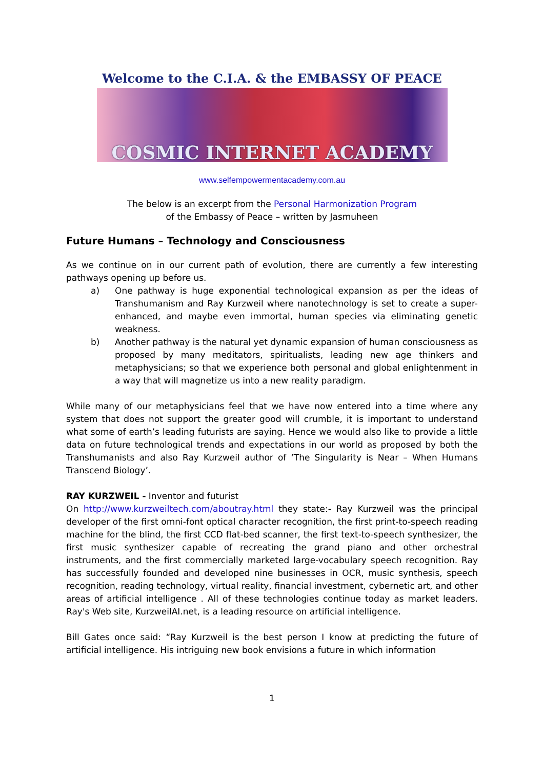Welcome to the C.I.A. & the EMBASSY OF PEACE
COSMIC INTERNET ACADEMY
www.selfempowermentacademy.com.au
The below is an excerpt from the Personal Harmonization Program
of the Embassy of Peace – written by Jasmuheen
Future Humans – Technology and Consciousness
As we continue on in our current path of evolution, there are currently a few interesting pathways opening up before us.
a) One pathway is huge exponential technological expansion as per the ideas of Transhumanism and Ray Kurzweil where nanotechnology is set to create a super-enhanced, and maybe even immortal, human species via eliminating genetic weakness.
b) Another pathway is the natural yet dynamic expansion of human consciousness as proposed by many meditators, spiritualists, leading new age thinkers and metaphysicians; so that we experience both personal and global enlightenment in a way that will magnetize us into a new reality paradigm.
While many of our metaphysicians feel that we have now entered into a time where any system that does not support the greater good will crumble, it is important to understand what some of earth’s leading futurists are saying. Hence we would also like to provide a little data on future technological trends and expectations in our world as proposed by both the Transhumanists and also Ray Kurzweil author of ‘The Singularity is Near – When Humans Transcend Biology’.
RAY KURZWEIL - Inventor and futurist
On http://www.kurzweiltech.com/aboutray.html they state:- Ray Kurzweil was the principal developer of the first omni-font optical character recognition, the first print-to-speech reading machine for the blind, the first CCD flat-bed scanner, the first text-to-speech synthesizer, the first music synthesizer capable of recreating the grand piano and other orchestral instruments, and the first commercially marketed large-vocabulary speech recognition. Ray has successfully founded and developed nine businesses in OCR, music synthesis, speech recognition, reading technology, virtual reality, financial investment, cybernetic art, and other areas of artificial intelligence . All of these technologies continue today as market leaders. Ray's Web site, KurzweilAI.net, is a leading resource on artificial intelligence.
Bill Gates once said: “Ray Kurzweil is the best person I know at predicting the future of artificial intelligence. His intriguing new book envisions a future in which information
1